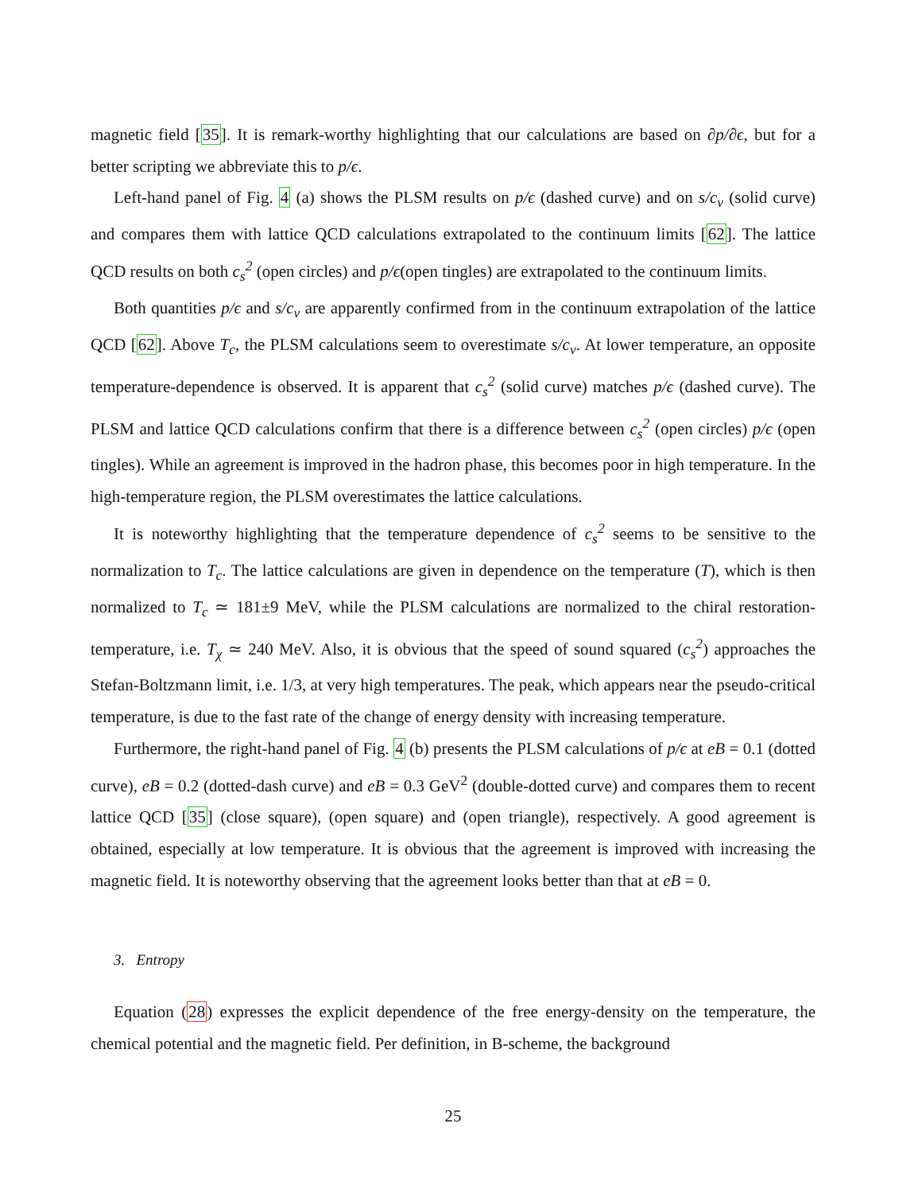magnetic field [35]. It is remark-worthy highlighting that our calculations are based on ∂p/∂ϵ, but for a better scripting we abbreviate this to p/ϵ.
Left-hand panel of Fig. 4 (a) shows the PLSM results on p/ϵ (dashed curve) and on s/c<sub>v</sub> (solid curve) and compares them with lattice QCD calculations extrapolated to the continuum limits [62]. The lattice QCD results on both c<sub>s</sub><sup>2</sup> (open circles) and p/ϵ(open tingles) are extrapolated to the continuum limits.
Both quantities p/ϵ and s/c<sub>v</sub> are apparently confirmed from in the continuum extrapolation of the lattice QCD [62]. Above T<sub>c</sub>, the PLSM calculations seem to overestimate s/c<sub>v</sub>. At lower temperature, an opposite temperature-dependence is observed. It is apparent that c<sub>s</sub><sup>2</sup> (solid curve) matches p/ϵ (dashed curve). The PLSM and lattice QCD calculations confirm that there is a difference between c<sub>s</sub><sup>2</sup> (open circles) p/ϵ (open tingles). While an agreement is improved in the hadron phase, this becomes poor in high temperature. In the high-temperature region, the PLSM overestimates the lattice calculations.
It is noteworthy highlighting that the temperature dependence of c<sub>s</sub><sup>2</sup> seems to be sensitive to the normalization to T<sub>c</sub>. The lattice calculations are given in dependence on the temperature (T), which is then normalized to T<sub>c</sub> ≃ 181±9 MeV, while the PLSM calculations are normalized to the chiral restoration-temperature, i.e. T<sub>χ</sub> ≃ 240 MeV. Also, it is obvious that the speed of sound squared (c<sub>s</sub><sup>2</sup>) approaches the Stefan-Boltzmann limit, i.e. 1/3, at very high temperatures. The peak, which appears near the pseudo-critical temperature, is due to the fast rate of the change of energy density with increasing temperature.
Furthermore, the right-hand panel of Fig. 4 (b) presents the PLSM calculations of p/ϵ at eB = 0.1 (dotted curve), eB = 0.2 (dotted-dash curve) and eB = 0.3 GeV<sup>2</sup> (double-dotted curve) and compares them to recent lattice QCD [35] (close square), (open square) and (open triangle), respectively. A good agreement is obtained, especially at low temperature. It is obvious that the agreement is improved with increasing the magnetic field. It is noteworthy observing that the agreement looks better than that at eB = 0.
3. Entropy
Equation (28) expresses the explicit dependence of the free energy-density on the temperature, the chemical potential and the magnetic field. Per definition, in B-scheme, the background
25